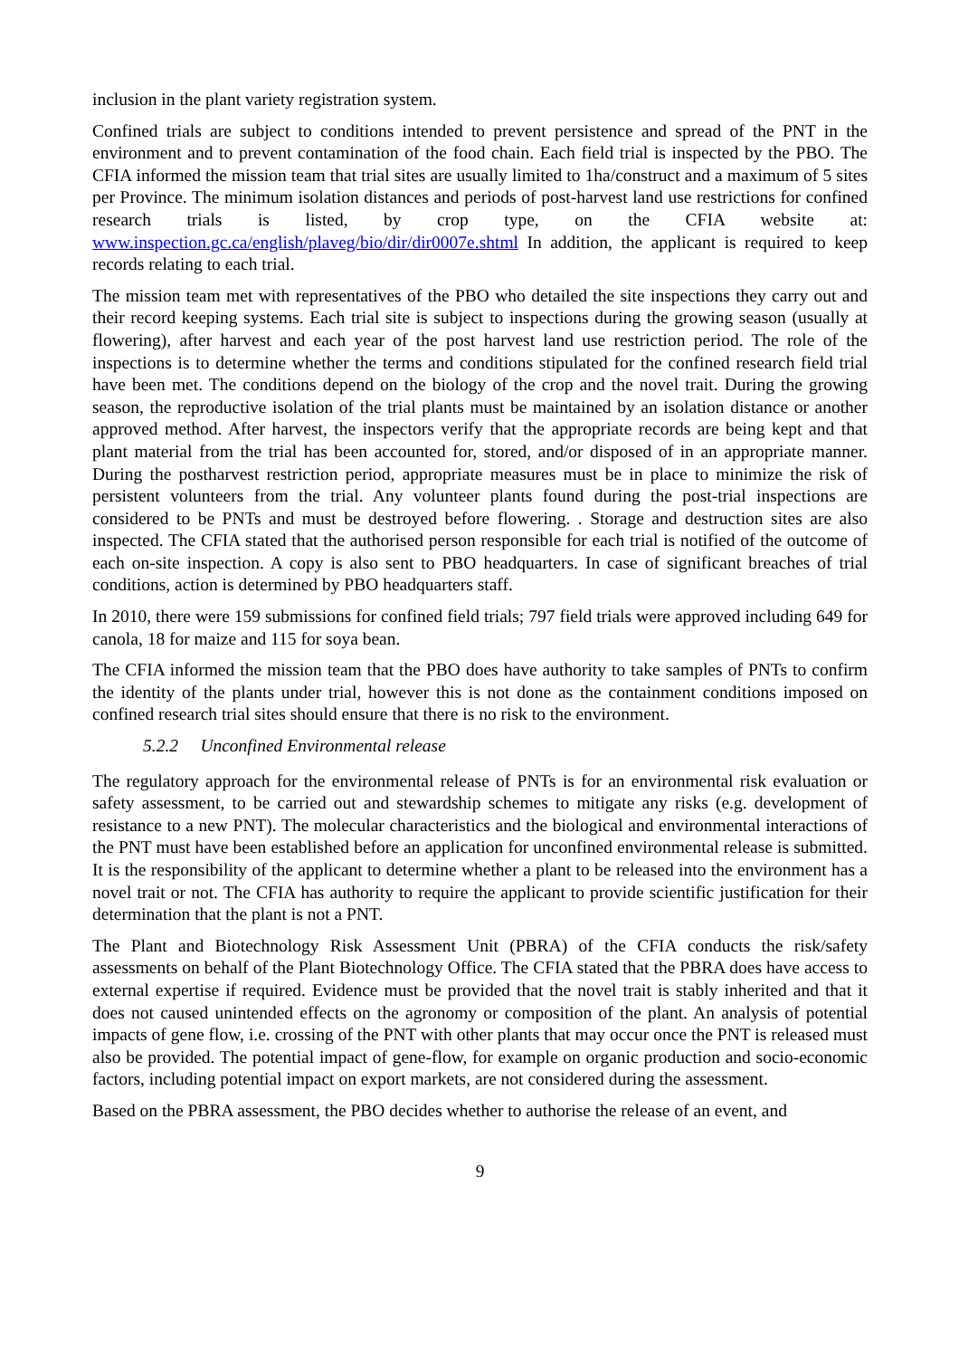inclusion in the plant variety registration system.
Confined trials are subject to conditions intended to prevent persistence and spread of the PNT in the environment and to prevent contamination of the food chain. Each field trial is inspected by the PBO. The CFIA informed the mission team that trial sites are usually limited to 1ha/construct and a maximum of 5 sites per Province. The minimum isolation distances and periods of post-harvest land use restrictions for confined research trials is listed, by crop type, on the CFIA website at: www.inspection.gc.ca/english/plaveg/bio/dir/dir0007e.shtml In addition, the applicant is required to keep records relating to each trial.
The mission team met with representatives of the PBO who detailed the site inspections they carry out and their record keeping systems. Each trial site is subject to inspections during the growing season (usually at flowering), after harvest and each year of the post harvest land use restriction period. The role of the inspections is to determine whether the terms and conditions stipulated for the confined research field trial have been met. The conditions depend on the biology of the crop and the novel trait. During the growing season, the reproductive isolation of the trial plants must be maintained by an isolation distance or another approved method. After harvest, the inspectors verify that the appropriate records are being kept and that plant material from the trial has been accounted for, stored, and/or disposed of in an appropriate manner. During the postharvest restriction period, appropriate measures must be in place to minimize the risk of persistent volunteers from the trial. Any volunteer plants found during the post-trial inspections are considered to be PNTs and must be destroyed before flowering. . Storage and destruction sites are also inspected. The CFIA stated that the authorised person responsible for each trial is notified of the outcome of each on-site inspection. A copy is also sent to PBO headquarters. In case of significant breaches of trial conditions, action is determined by PBO headquarters staff.
In 2010, there were 159 submissions for confined field trials; 797 field trials were approved including 649 for canola, 18 for maize and 115 for soya bean.
The CFIA informed the mission team that the PBO does have authority to take samples of PNTs to confirm the identity of the plants under trial, however this is not done as the containment conditions imposed on confined research trial sites should ensure that there is no risk to the environment.
5.2.2 Unconfined Environmental release
The regulatory approach for the environmental release of PNTs is for an environmental risk evaluation or safety assessment, to be carried out and stewardship schemes to mitigate any risks (e.g. development of resistance to a new PNT). The molecular characteristics and the biological and environmental interactions of the PNT must have been established before an application for unconfined environmental release is submitted. It is the responsibility of the applicant to determine whether a plant to be released into the environment has a novel trait or not. The CFIA has authority to require the applicant to provide scientific justification for their determination that the plant is not a PNT.
The Plant and Biotechnology Risk Assessment Unit (PBRA) of the CFIA conducts the risk/safety assessments on behalf of the Plant Biotechnology Office. The CFIA stated that the PBRA does have access to external expertise if required. Evidence must be provided that the novel trait is stably inherited and that it does not caused unintended effects on the agronomy or composition of the plant. An analysis of potential impacts of gene flow, i.e. crossing of the PNT with other plants that may occur once the PNT is released must also be provided. The potential impact of gene-flow, for example on organic production and socio-economic factors, including potential impact on export markets, are not considered during the assessment.
Based on the PBRA assessment, the PBO decides whether to authorise the release of an event, and
9